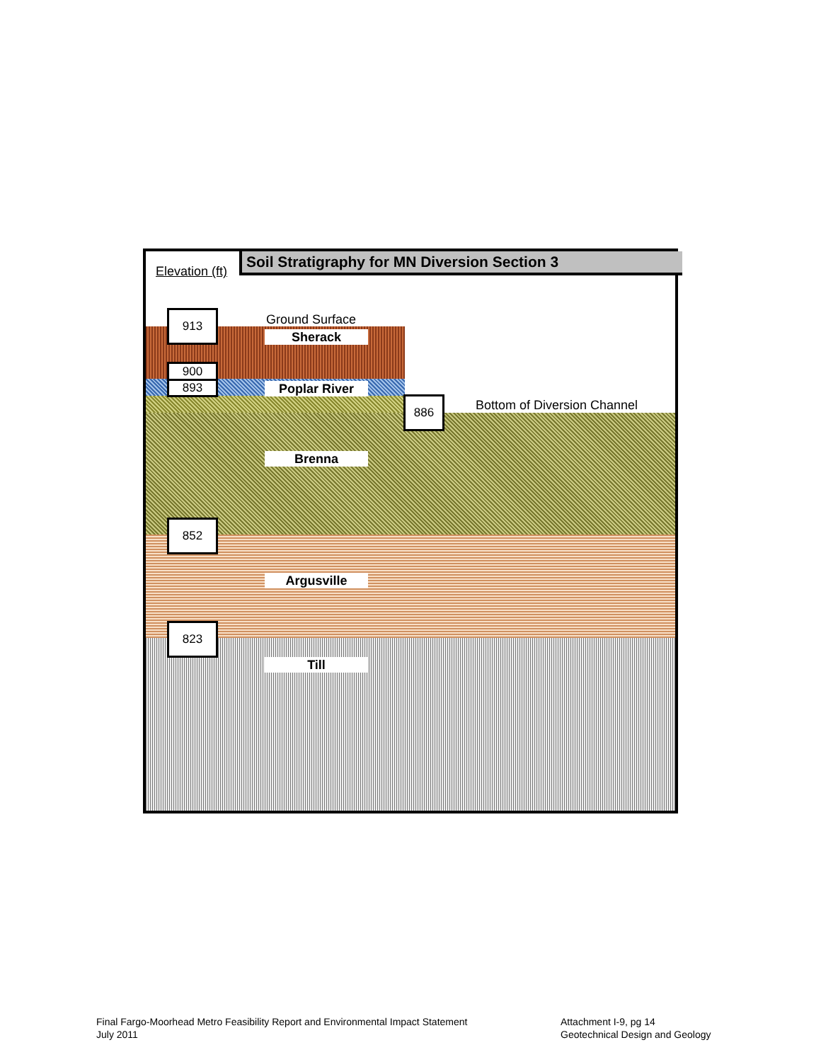Soil Stratigraphy for MN Diversion Section 3
Elevation (ft)
Ground Surface
Bottom of Diversion Channel
913
900
893
886
852
823
Sherack
Poplar River
Brenna
Argusville
Till
Final Fargo-Moorhead Metro Feasibility Report and Environmental Impact Statement
July 2011
Attachment I-9, pg 14
Geotechnical Design and Geology